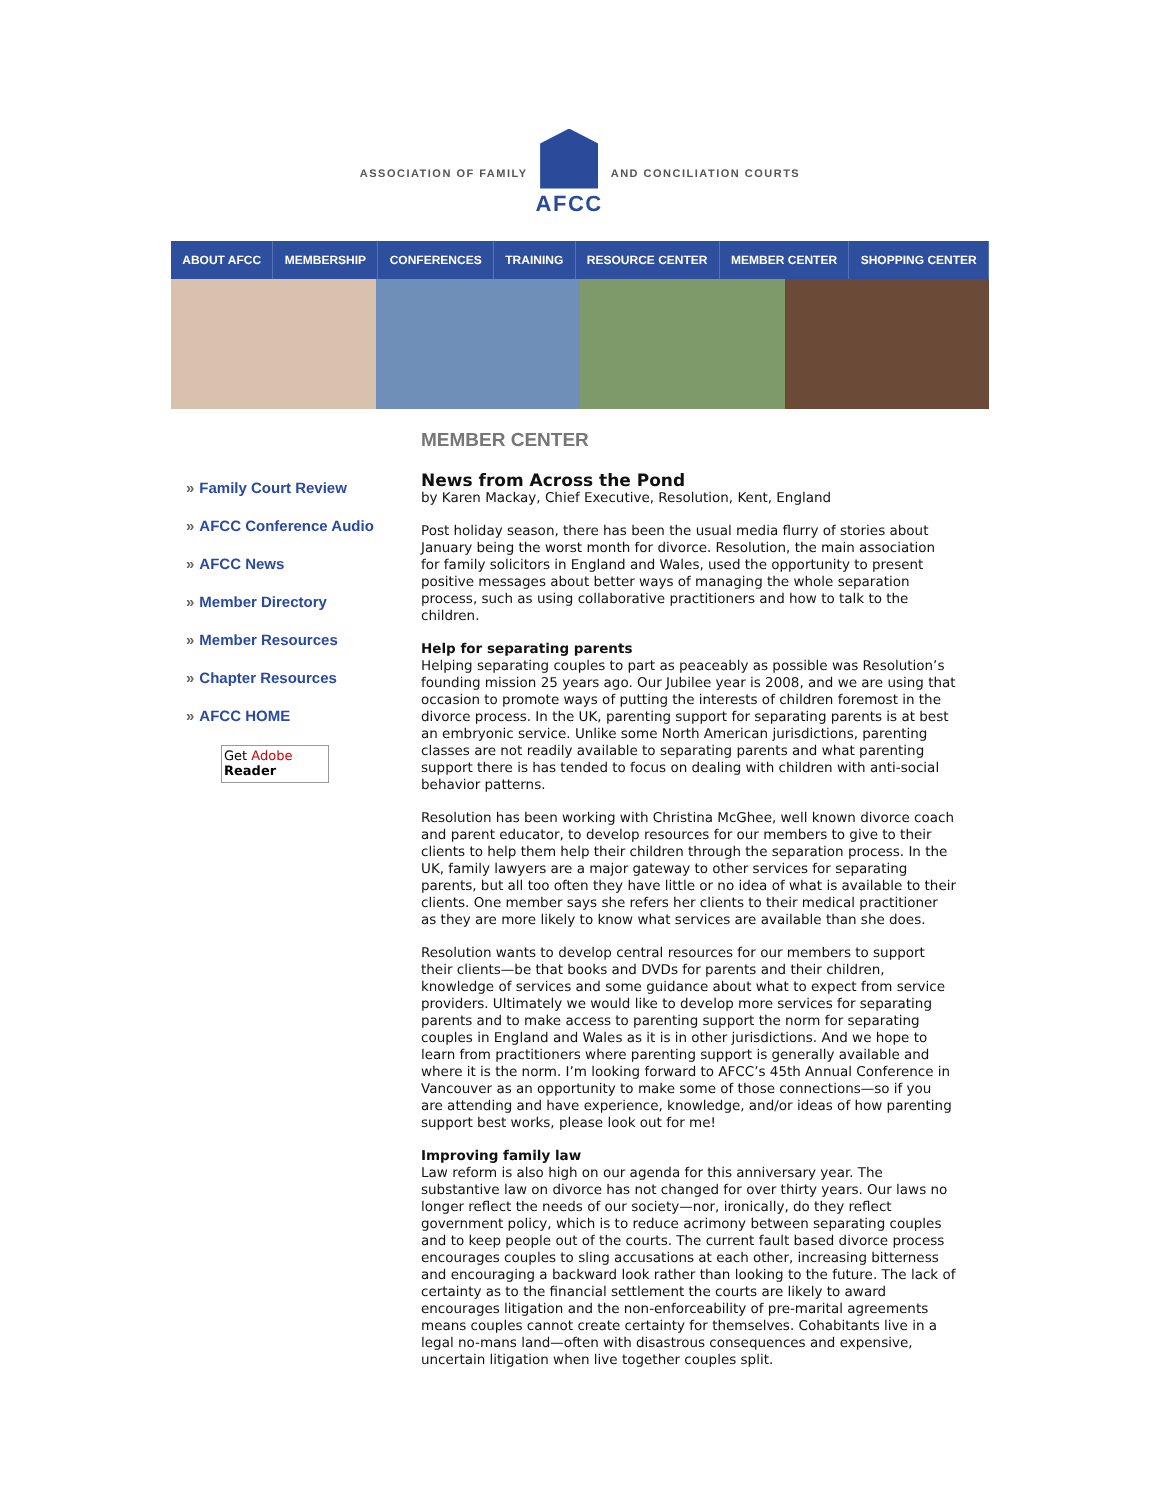ASSOCIATION OF FAMILY
AFCC
AND CONCILIATION COURTS
ABOUT AFCC MEMBERSHIP CONFERENCES TRAINING RESOURCE CENTER MEMBER CENTER SHOPPING CENTER
» Family Court Review
» AFCC Conference Audio
» AFCC News
» Member Directory
» Member Resources
» Chapter Resources
» AFCC HOME
Get Adobe
Reader
MEMBER CENTER
News from Across the Pond
by Karen Mackay, Chief Executive, Resolution, Kent, England
Post holiday season, there has been the usual media flurry of stories about January being the worst month for divorce. Resolution, the main association for family solicitors in England and Wales, used the opportunity to present positive messages about better ways of managing the whole separation process, such as using collaborative practitioners and how to talk to the children.
Help for separating parents
Helping separating couples to part as peaceably as possible was Resolution’s founding mission 25 years ago. Our Jubilee year is 2008, and we are using that occasion to promote ways of putting the interests of children foremost in the divorce process. In the UK, parenting support for separating parents is at best an embryonic service. Unlike some North American jurisdictions, parenting classes are not readily available to separating parents and what parenting support there is has tended to focus on dealing with children with anti-social behavior patterns.
Resolution has been working with Christina McGhee, well known divorce coach and parent educator, to develop resources for our members to give to their clients to help them help their children through the separation process. In the UK, family lawyers are a major gateway to other services for separating parents, but all too often they have little or no idea of what is available to their clients. One member says she refers her clients to their medical practitioner as they are more likely to know what services are available than she does.
Resolution wants to develop central resources for our members to support their clients—be that books and DVDs for parents and their children, knowledge of services and some guidance about what to expect from service providers. Ultimately we would like to develop more services for separating parents and to make access to parenting support the norm for separating couples in England and Wales as it is in other jurisdictions. And we hope to learn from practitioners where parenting support is generally available and where it is the norm. I’m looking forward to AFCC’s 45th Annual Conference in Vancouver as an opportunity to make some of those connections—so if you are attending and have experience, knowledge, and/or ideas of how parenting support best works, please look out for me!
Improving family law
Law reform is also high on our agenda for this anniversary year. The substantive law on divorce has not changed for over thirty years. Our laws no longer reflect the needs of our society—nor, ironically, do they reflect government policy, which is to reduce acrimony between separating couples and to keep people out of the courts. The current fault based divorce process encourages couples to sling accusations at each other, increasing bitterness and encouraging a backward look rather than looking to the future. The lack of certainty as to the financial settlement the courts are likely to award encourages litigation and the non-enforceability of pre-marital agreements means couples cannot create certainty for themselves. Cohabitants live in a legal no-mans land—often with disastrous consequences and expensive, uncertain litigation when live together couples split.